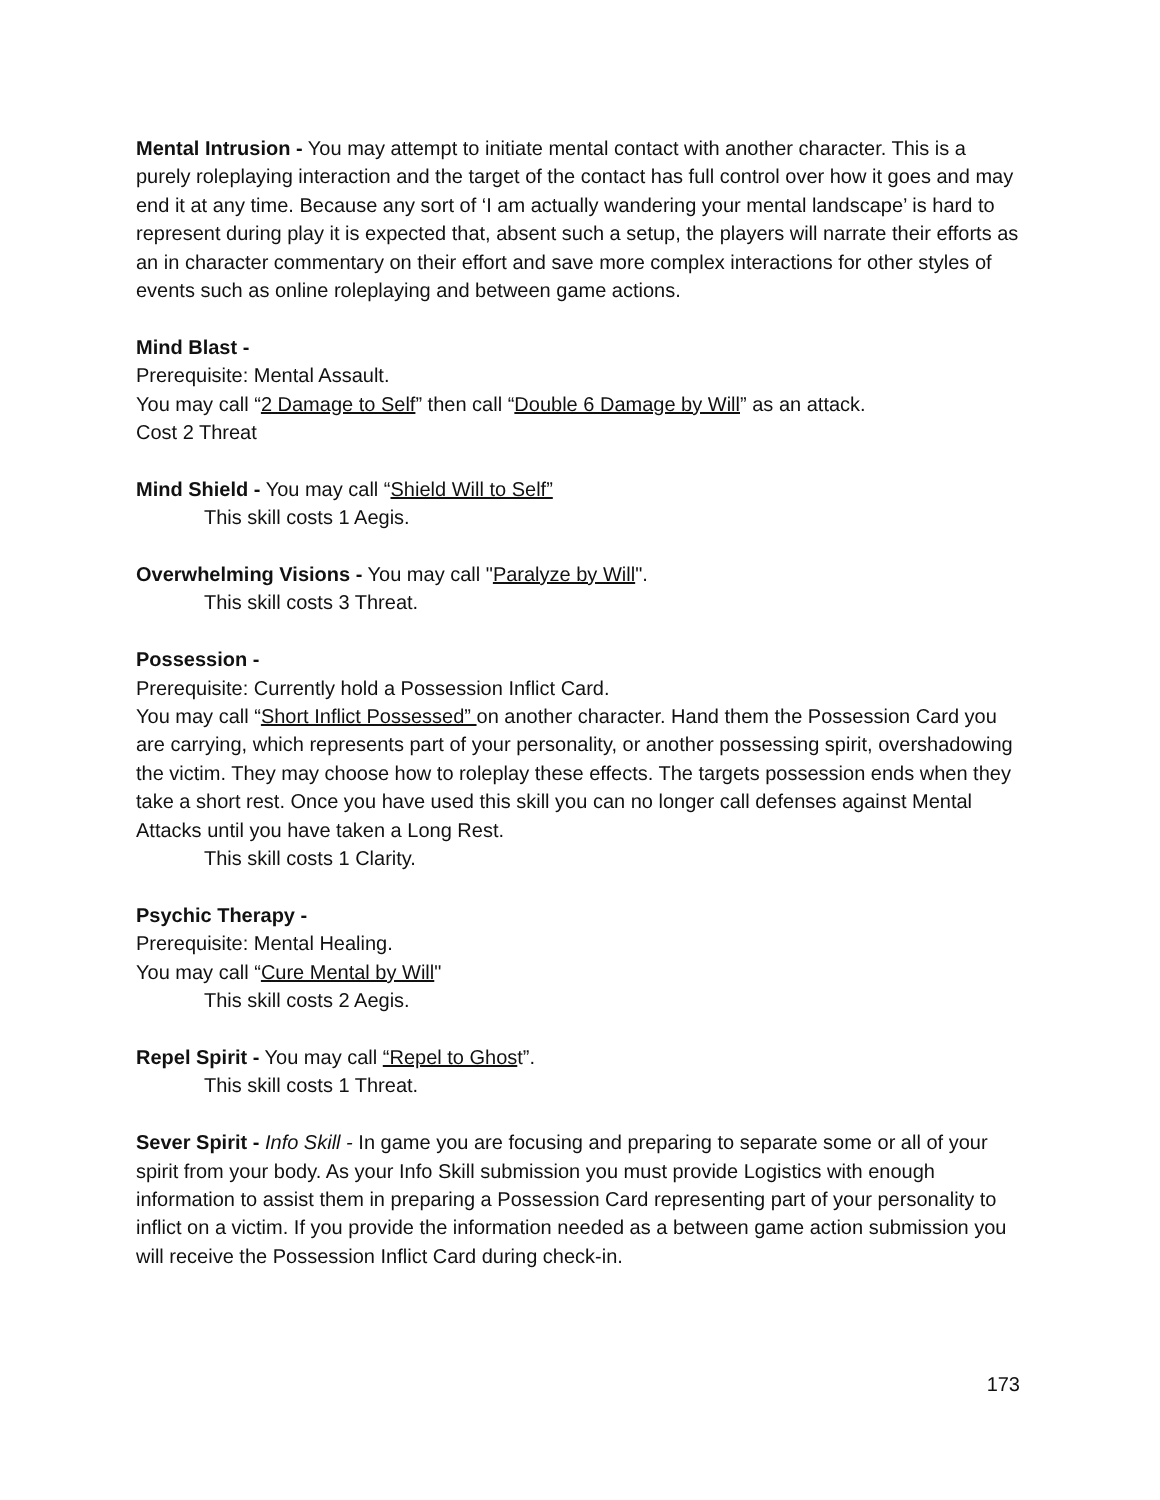Mental Intrusion - You may attempt to initiate mental contact with another character. This is a purely roleplaying interaction and the target of the contact has full control over how it goes and may end it at any time. Because any sort of ‘I am actually wandering your mental landscape’ is hard to represent during play it is expected that, absent such a setup, the players will narrate their efforts as an in character commentary on their effort and save more complex interactions for other styles of events such as online roleplaying and between game actions.
Mind Blast -
Prerequisite: Mental Assault.
You may call “2 Damage to Self” then call “Double 6 Damage by Will” as an attack.
Cost 2 Threat
Mind Shield - You may call “Shield Will to Self”
This skill costs 1 Aegis.
Overwhelming Visions - You may call "Paralyze by Will".
This skill costs 3 Threat.
Possession -
Prerequisite: Currently hold a Possession Inflict Card.
You may call “Short Inflict Possessed” on another character. Hand them the Possession Card you are carrying, which represents part of your personality, or another possessing spirit, overshadowing the victim. They may choose how to roleplay these effects. The targets possession ends when they take a short rest. Once you have used this skill you can no longer call defenses against Mental Attacks until you have taken a Long Rest.
This skill costs 1 Clarity.
Psychic Therapy -
Prerequisite: Mental Healing.
You may call “Cure Mental by Will"
This skill costs 2 Aegis.
Repel Spirit - You may call “Repel to Ghost”.
This skill costs 1 Threat.
Sever Spirit - Info Skill - In game you are focusing and preparing to separate some or all of your spirit from your body. As your Info Skill submission you must provide Logistics with enough information to assist them in preparing a Possession Card representing part of your personality to inflict on a victim. If you provide the information needed as a between game action submission you will receive the Possession Inflict Card during check-in.
173